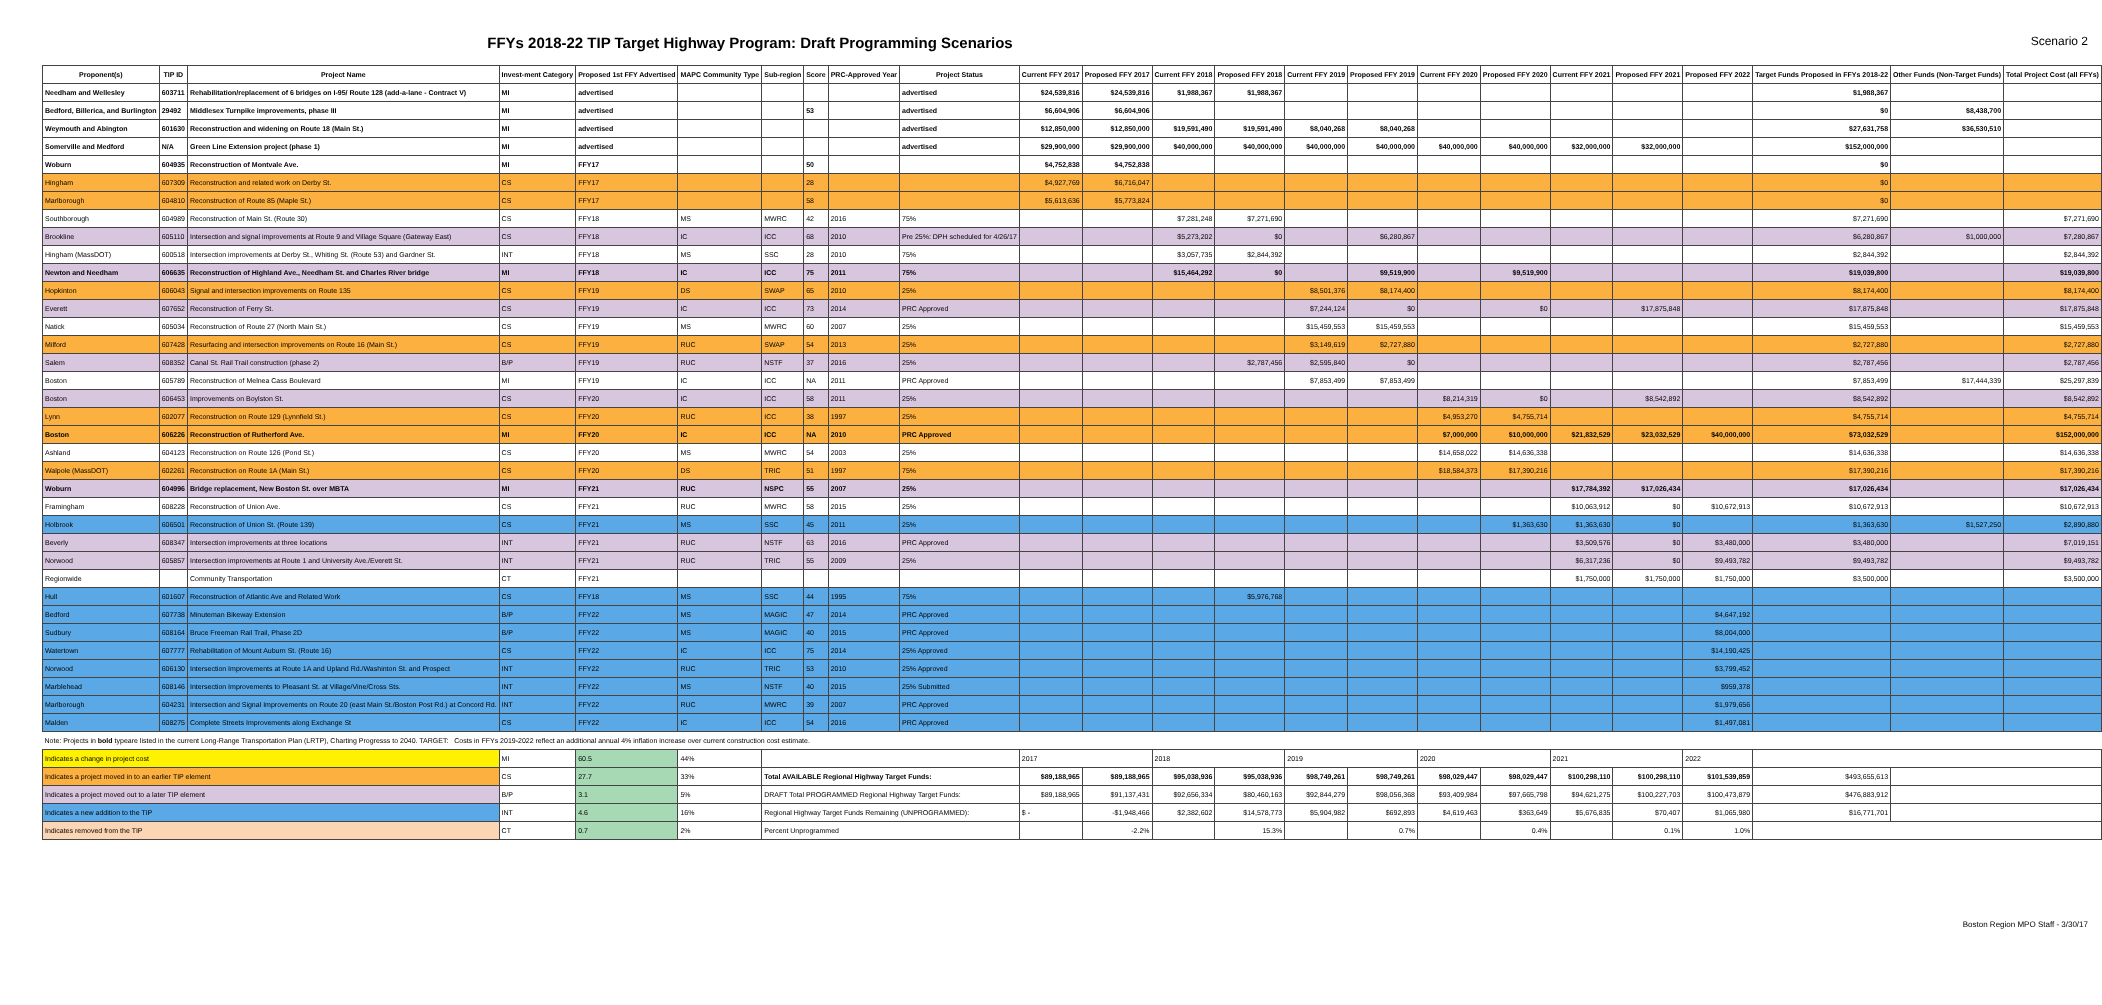Scenario 2
FFYs 2018-22 TIP Target Highway Program: Draft Programming Scenarios
| Proponent(s) | TIP ID | Project Name | Invest-ment Category | Proposed 1st FFY Advertised | MAPC Community Type | Sub-region | Score | PRC-Approved Year | Project Status | Current FFY 2017 | Proposed FFY 2017 | Current FFY 2018 | Proposed FFY 2018 | Current FFY 2019 | Proposed FFY 2019 | Current FFY 2020 | Proposed FFY 2020 | Current FFY 2021 | Proposed FFY 2021 | Proposed FFY 2022 | Target Funds Proposed in FFYs 2018-22 | Other Funds (Non-Target Funds) | Total Project Cost (all FFYs) |
| --- | --- | --- | --- | --- | --- | --- | --- | --- | --- | --- | --- | --- | --- | --- | --- | --- | --- | --- | --- | --- | --- | --- | --- |
| Needham and Wellesley | 603711 | Rehabilitation/replacement of 6 bridges on I-95/ Route 128 (add-a-lane - Contract V) | MI | advertised | | | | | advertised | $24,539,816 | $24,539,816 | $1,988,367 | $1,988,367 | | | | | | | | $1,988,367 | | |
| Bedford, Billerica, and Burlington | 29492 | Middlesex Turnpike improvements, phase III | MI | advertised | | | 53 | | advertised | $6,604,906 | $6,604,906 | | | | | | | | | | $0 | $8,438,700 | |
| Weymouth and Abington | 601630 | Reconstruction and widening on Route 18 (Main St.) | MI | advertised | | | | | advertised | $12,850,000 | $12,850,000 | $19,591,490 | $19,591,490 | $8,040,268 | $8,040,268 | | | | | | $27,631,758 | $36,530,510 | |
| Somerville and Medford | N/A | Green Line Extension project (phase 1) | MI | advertised | | | | | advertised | $29,900,000 | $29,900,000 | $40,000,000 | $40,000,000 | $40,000,000 | $40,000,000 | $40,000,000 | $40,000,000 | $32,000,000 | $32,000,000 | | $152,000,000 | | |
| Woburn | 604935 | Reconstruction of Montvale Ave. | MI | FFY17 | | | 50 | | | $4,752,838 | $4,752,838 | | | | | | | | | | $0 | | |
| Hingham | 607309 | Reconstruction and related work on Derby St. | CS | FFY17 | | | 28 | | | $4,927,769 | $6,716,047 | | | | | | | | | | $0 | | |
| Marlborough | 604810 | Reconstruction of Route 85 (Maple St.) | CS | FFY17 | | | 58 | | | $5,613,636 | $5,773,824 | | | | | | | | | | $0 | | |
| Southborough | 604989 | Reconstruction of Main St. (Route 30) | CS | FFY18 | MS | MWRC | 42 | 2016 | 75% | | | $7,281,248 | $7,271,690 | | | | | | | | $7,271,690 | | $7,271,690 |
| Brookline | 605110 | Intersection and signal improvements at Route 9 and Village Square (Gateway East) | CS | FFY18 | IC | ICC | 68 | 2010 | Pre 25%: DPH scheduled for 4/26/17 | | | $5,273,202 | $0 | | $6,280,867 | | | | | | $6,280,867 | $1,000,000 | $7,280,867 |
| Hingham (MassDOT) | 600518 | Intersection improvements at Derby St., Whiting St. (Route 53) and Gardner St. | INT | FFY18 | MS | SSC | 28 | 2010 | 75% | | | $3,057,735 | $2,844,392 | | | | | | | | $2,844,392 | | $2,844,392 |
| Newton and Needham | 606635 | Reconstruction of Highland Ave., Needham St. and Charles River bridge | MI | FFY18 | IC | ICC | 75 | 2011 | 75% | | | $15,464,292 | $0 | | $9,519,900 | | $9,519,900 | | | | $19,039,800 | | $19,039,800 |
| Hopkinton | 606043 | Signal and intersection improvements on Route 135 | CS | FFY19 | DS | SWAP | 65 | 2010 | 25% | | | | | $8,501,376 | $8,174,400 | | | | | | $8,174,400 | | $8,174,400 |
| Everett | 607652 | Reconstruction of Ferry St. | CS | FFY19 | IC | ICC | 73 | 2014 | PRC Approved | | | | | $7,244,124 | $0 | | $0 | | $17,875,848 | | $17,875,848 | | $17,875,848 |
| Natick | 605034 | Reconstruction of Route 27 (North Main St.) | CS | FFY19 | MS | MWRC | 60 | 2007 | 25% | | | | | $15,459,553 | $15,459,553 | | | | | | $15,459,553 | | $15,459,553 |
| Milford | 607428 | Resurfacing and intersection improvements on Route 16 (Main St.) | CS | FFY19 | RUC | SWAP | 54 | 2013 | 25% | | | | | $3,149,619 | $2,727,880 | | | | | | $2,727,880 | | $2,727,880 |
| Salem | 608352 | Canal St. Rail Trail construction (phase 2) | B/P | FFY19 | RUC | NSTF | 37 | 2016 | 25% | | | | $2,787,456 | $2,595,840 | $0 | | | | | | $2,787,456 | | $2,787,456 |
| Boston | 605789 | Reconstruction of Melnea Cass Boulevard | MI | FFY19 | IC | ICC | NA | 2011 | PRC Approved | | | | | $7,853,499 | $7,853,499 | | | | | | $7,853,499 | $17,444,339 | $25,297,839 |
| Boston | 606453 | Improvements on Boylston St. | CS | FFY20 | IC | ICC | 58 | 2011 | 25% | | | | | | | $8,214,319 | $0 | | $8,542,892 | | $8,542,892 | | $8,542,892 |
| Lynn | 602077 | Reconstruction on Route 129 (Lynnfield St.) | CS | FFY20 | RUC | ICC | 38 | 1997 | 25% | | | | | | | $4,953,270 | $4,755,714 | | | | $4,755,714 | | $4,755,714 |
| Boston | 606226 | Reconstruction of Rutherford Ave. | MI | FFY20 | IC | ICC | NA | 2010 | PRC Approved | | | | | | | $7,000,000 | $10,000,000 | $21,832,529 | $23,032,529 | $40,000,000 | $73,032,529 | | $152,000,000 |
| Ashland | 604123 | Reconstruction on Route 126 (Pond St.) | CS | FFY20 | MS | MWRC | 54 | 2003 | 25% | | | | | | | $14,658,022 | $14,636,338 | | | | $14,636,338 | | $14,636,338 |
| Walpole (MassDOT) | 602261 | Reconstruction on Route 1A (Main St.) | CS | FFY20 | DS | TRIC | 51 | 1997 | 75% | | | | | | | $18,584,373 | $17,390,216 | | | | $17,390,216 | | $17,390,216 |
| Woburn | 604996 | Bridge replacement, New Boston St. over MBTA | MI | FFY21 | RUC | NSPC | 55 | 2007 | 25% | | | | | | | | | $17,784,392 | $17,026,434 | | $17,026,434 | | $17,026,434 |
| Framingham | 608228 | Reconstruction of Union Ave. | CS | FFY21 | RUC | MWRC | 58 | 2015 | 25% | | | | | | | | | $10,063,912 | $0 | $10,672,913 | $10,672,913 | | $10,672,913 |
| Holbrook | 606501 | Reconstruction of Union St. (Route 139) | CS | FFY21 | MS | SSC | 45 | 2011 | 25% | | | | | | | | $1,363,630 | $1,363,630 | $0 | | $1,363,630 | $1,527,250 | $2,890,880 |
| Beverly | 608347 | Intersection improvements at three locations | INT | FFY21 | RUC | NSTF | 63 | 2016 | PRC Approved | | | | | | | | | $3,509,576 | $0 | $3,480,000 | $3,480,000 | | $7,019,151 |
| Norwood | 605857 | Intersection improvements at Route 1 and University Ave./Everett St. | INT | FFY21 | RUC | TRIC | 55 | 2009 | 25% | | | | | | | | | $6,317,236 | $0 | $9,493,782 | $9,493,782 | | $9,493,782 |
| Regionwide | | Community Transportation | CT | FFY21 | | | | | | | | | | | | | | $1,750,000 | $1,750,000 | $1,750,000 | $3,500,000 | | $3,500,000 |
| Hull | 601607 | Reconstruction of Atlantic Ave and Related Work | CS | FFY18 | MS | SSC | 44 | 1995 | 75% | | | | $5,976,768 | | | | | | | | | | |
| Bedford | 607738 | Minuteman Bikeway Extension | B/P | FFY22 | MS | MAGIC | 47 | 2014 | PRC Approved | | | | | | | | | | | $4,647,192 | | | |
| Sudbury | 608164 | Bruce Freeman Rail Trail, Phase 2D | B/P | FFY22 | MS | MAGIC | 40 | 2015 | PRC Approved | | | | | | | | | | | $8,004,000 | | | |
| Watertown | 607777 | Rehabilitation of Mount Auburn St. (Route 16) | CS | FFY22 | IC | ICC | 75 | 2014 | 25% Approved | | | | | | | | | | | $14,190,425 | | | |
| Norwood | 606130 | Intersection Improvements at Route 1A and Upland Rd./Washinton St. and Prospect | INT | FFY22 | RUC | TRIC | 53 | 2010 | 25% Approved | | | | | | | | | | | $3,799,452 | | | |
| Marblehead | 608146 | Intersection Improvements to Pleasant St. at Village/Vine/Cross Sts. | INT | FFY22 | MS | NSTF | 40 | 2015 | 25% Submitted | | | | | | | | | | | $959,378 | | | |
| Marlborough | 604231 | Intersection and Signal Improvements on Route 20 (east Main St./Boston Post Rd.) at Concord Rd. | INT | FFY22 | RUC | MWRC | 39 | 2007 | PRC Approved | | | | | | | | | | | $1,979,656 | | | |
| Malden | 608275 | Complete Streets Improvements along Exchange St | CS | FFY22 | IC | ICC | 54 | 2016 | PRC Approved | | | | | | | | | | | $1,497,081 | | | |
| Note: Projects in bold typeare listed in the current Long-Range Transportation Plan (LRTP), Charting Progresss to 2040. TARGET: Costs in FFYs 2019-2022 reflect an additional annual 4% inflation increase over current construction cost estimate. | | | | | | | | | | | | | | | | | | | | | | | |
| Indicates a change in project cost | | | MI | 60.5 | 44% | | | | | 2017 | | 2018 | | 2019 | | 2020 | | 2021 | | 2022 | | | |
| Indicates a project moved in to an earlier TIP element | | | CS | 27.7 | 33% | Total AVAILABLE Regional Highway Target Funds: | | | | $89,188,965 | $89,188,965 | $95,038,936 | $95,038,936 | $98,749,261 | $98,749,261 | $98,029,447 | $98,029,447 | $100,298,110 | $100,298,110 | $101,539,859 | $493,655,613 | | |
| Indicates a project moved out to a later TIP element | | | B/P | 3.1 | 5% | DRAFT Total PROGRAMMED Regional Highway Target Funds: | | | | $89,188,965 | $91,137,431 | $92,656,334 | $80,460,163 | $92,844,279 | $98,056,368 | $93,409,984 | $97,665,798 | $94,621,275 | $100,227,703 | $100,473,879 | $476,883,912 | | |
| Indicates a new addition to the TIP | | | INT | 4.6 | 16% | Regional Highway Target Funds Remaining (UNPROGRAMMED): | | | | $ - | -$1,948,466 | $2,382,602 | $14,578,773 | $5,904,982 | $692,893 | $4,619,463 | $363,649 | $5,676,835 | $70,407 | $1,065,980 | $16,771,701 | | |
| Indicates removed from the TIP | | | CT | 0.7 | 2% | Percent Unprogrammed | | | | | -2.2% | | 15.3% | | 0.7% | | 0.4% | | 0.1% | 1.0% | | | |
Boston Region MPO Staff - 3/30/17